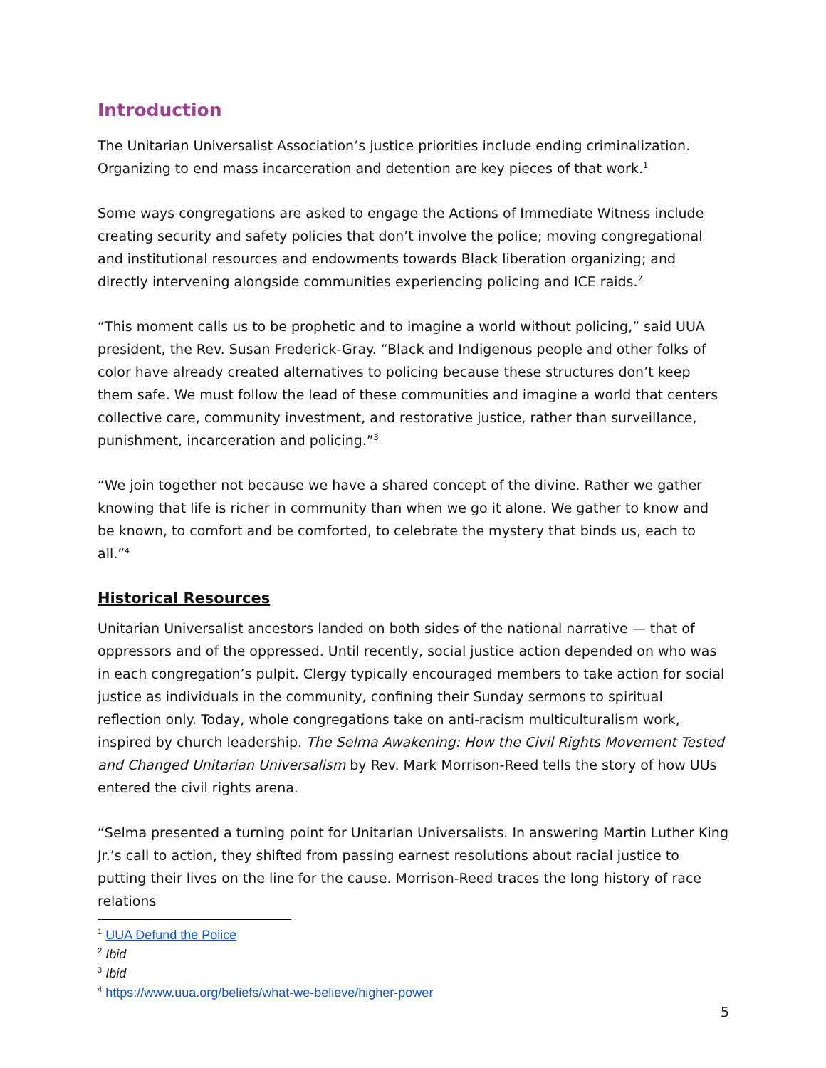Introduction
The Unitarian Universalist Association’s justice priorities include ending criminalization. Organizing to end mass incarceration and detention are key pieces of that work.<sup>1</sup>
Some ways congregations are asked to engage the Actions of Immediate Witness include creating security and safety policies that don’t involve the police; moving congregational and institutional resources and endowments towards Black liberation organizing; and directly intervening alongside communities experiencing policing and ICE raids.<sup>2</sup>
“This moment calls us to be prophetic and to imagine a world without policing,” said UUA president, the Rev. Susan Frederick-Gray. “Black and Indigenous people and other folks of color have already created alternatives to policing because these structures don’t keep them safe. We must follow the lead of these communities and imagine a world that centers collective care, community investment, and restorative justice, rather than surveillance, punishment, incarceration and policing.”<sup>3</sup>
“We join together not because we have a shared concept of the divine. Rather we gather knowing that life is richer in community than when we go it alone. We gather to know and be known, to comfort and be comforted, to celebrate the mystery that binds us, each to all.”<sup>4</sup>
Historical Resources
Unitarian Universalist ancestors landed on both sides of the national narrative — that of oppressors and of the oppressed. Until recently, social justice action depended on who was in each congregation’s pulpit. Clergy typically encouraged members to take action for social justice as individuals in the community, confining their Sunday sermons to spiritual reflection only. Today, whole congregations take on anti-racism multiculturalism work, inspired by church leadership. The Selma Awakening: How the Civil Rights Movement Tested and Changed Unitarian Universalism by Rev. Mark Morrison-Reed tells the story of how UUs entered the civil rights arena.
“Selma presented a turning point for Unitarian Universalists. In answering Martin Luther King Jr.’s call to action, they shifted from passing earnest resolutions about racial justice to putting their lives on the line for the cause. Morrison-Reed traces the long history of race relations
<sup>1</sup> UUA Defund the Police
<sup>2</sup> Ibid
<sup>3</sup> Ibid
<sup>4</sup> https://www.uua.org/beliefs/what-we-believe/higher-power
5